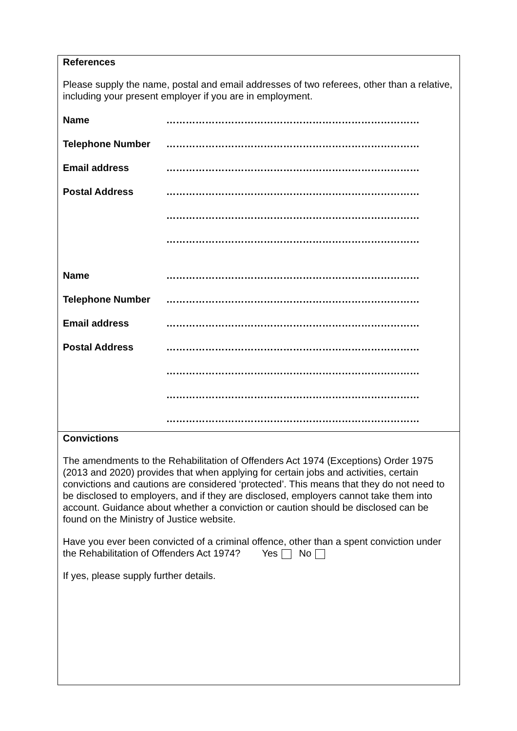References
Please supply the name, postal and email addresses of two referees, other than a relative, including your present employer if you are in employment.
Name ……………………………………………………………………
Telephone Number ……………………………………………………………………
Email address ……………………………………………………………………
Postal Address ……………………………………………………………………
……………………………………………………………………
……………………………………………………………………
Name ……………………………………………………………………
Telephone Number ……………………………………………………………………
Email address ……………………………………………………………………
Postal Address ……………………………………………………………………
……………………………………………………………………
……………………………………………………………………
……………………………………………………………………
Convictions
The amendments to the Rehabilitation of Offenders Act 1974 (Exceptions) Order 1975 (2013 and 2020) provides that when applying for certain jobs and activities, certain convictions and cautions are considered ‘protected’. This means that they do not need to be disclosed to employers, and if they are disclosed, employers cannot take them into account. Guidance about whether a conviction or caution should be disclosed can be found on the Ministry of Justice website.
Have you ever been convicted of a criminal offence, other than a spent conviction under the Rehabilitation of Offenders Act 1974? Yes No
If yes, please supply further details.